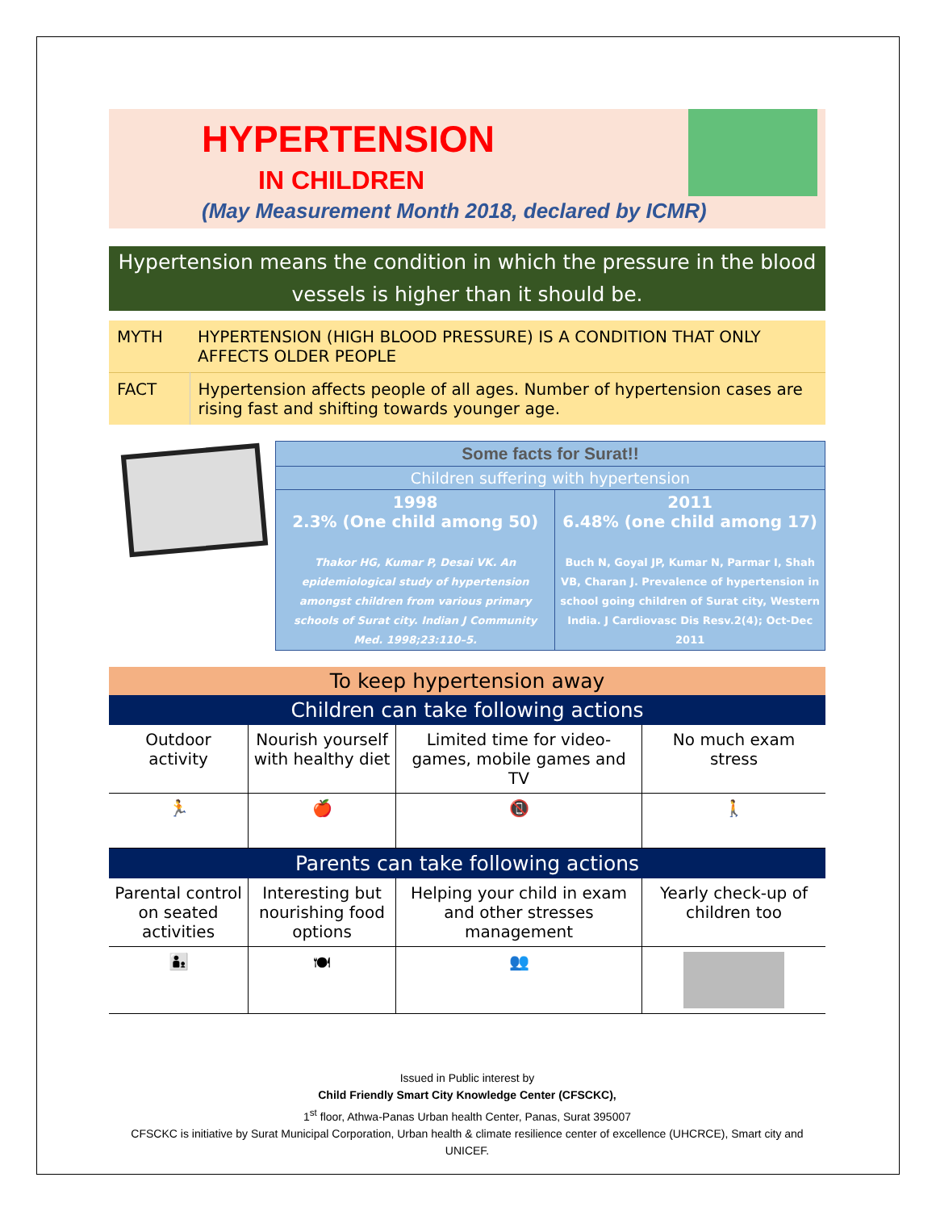HYPERTENSION
IN CHILDREN
(May Measurement Month 2018, declared by ICMR)
Hypertension means the condition in which the pressure in the blood vessels is higher than it should be.
| MYTH | HYPERTENSION (HIGH BLOOD PRESSURE) IS A CONDITION THAT ONLY AFFECTS OLDER PEOPLE |
| FACT | Hypertension affects people of all ages. Number of hypertension cases are rising fast and shifting towards younger age. |
| Some facts for Surat!! | |
| Children suffering with hypertension | |
| 1998 2.3% (One child among 50) Thakor HG, Kumar P, Desai VK. An epidemiological study of hypertension amongst children from various primary schools of Surat city. Indian J Community Med. 1998;23:110–5. | 2011 6.48% (one child among 17) Buch N, Goyal JP, Kumar N, Parmar I, Shah VB, Charan J. Prevalence of hypertension in school going children of Surat city, Western India. J Cardiovasc Dis Resv.2(4); Oct-Dec 2011 |
To keep hypertension away
Children can take following actions
| Outdoor activity | Nourish yourself with healthy diet | Limited time for video-games, mobile games and TV | No much exam stress |
| 🏃 | 🍎 | 📵 | 🚶 |
Parents can take following actions
| Parental control on seated activities | Interesting but nourishing food options | Helping your child in exam and other stresses management | Yearly check-up of children too |
| 👨‍👦 | 🍽 | 👥 | |
Issued in Public interest by
Child Friendly Smart City Knowledge Center (CFSCKC),
1<sup>st</sup> floor, Athwa-Panas Urban health Center, Panas, Surat 395007
CFSCKC is initiative by Surat Municipal Corporation, Urban health & climate resilience center of excellence (UHCRCE), Smart city and UNICEF.